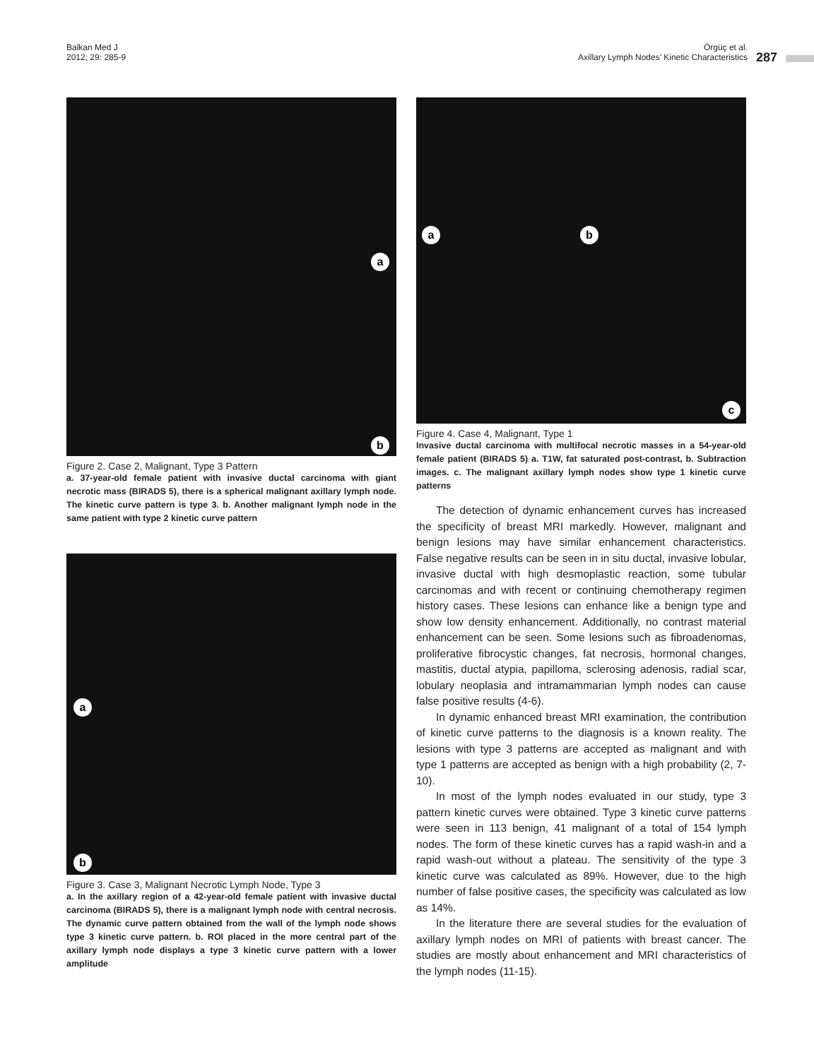Balkan Med J
2012; 29: 285-9
Örgüç et al.
Axillary Lymph Nodes’ Kinetic Characteristics
287
a
b
Figure 2. Case 2, Malignant, Type 3 Pattern
a. 37-year-old female patient with invasive ductal carcinoma with giant necrotic mass (BIRADS 5), there is a spherical malignant axillary lymph node. The kinetic curve pattern is type 3. b. Another malignant lymph node in the same patient with type 2 kinetic curve pattern
a
b
Figure 3. Case 3, Malignant Necrotic Lymph Node, Type 3
a. In the axillary region of a 42-year-old female patient with invasive ductal carcinoma (BIRADS 5), there is a malignant lymph node with central necrosis. The dynamic curve pattern obtained from the wall of the lymph node shows type 3 kinetic curve pattern. b. ROI placed in the more central part of the axillary lymph node displays a type 3 kinetic curve pattern with a lower amplitude
a b
c
Figure 4. Case 4, Malignant, Type 1
Invasive ductal carcinoma with multifocal necrotic masses in a 54-year-old female patient (BIRADS 5) a. T1W, fat saturated post-contrast, b. Subtraction images. c. The malignant axillary lymph nodes show type 1 kinetic curve patterns
The detection of dynamic enhancement curves has increased the specificity of breast MRI markedly. However, malignant and benign lesions may have similar enhancement characteristics. False negative results can be seen in in situ ductal, invasive lobular, invasive ductal with high desmoplastic reaction, some tubular carcinomas and with recent or continuing chemotherapy regimen history cases. These lesions can enhance like a benign type and show low density enhancement. Additionally, no contrast material enhancement can be seen. Some lesions such as fibroadenomas, proliferative fibrocystic changes, fat necrosis, hormonal changes, mastitis, ductal atypia, papilloma, sclerosing adenosis, radial scar, lobulary neoplasia and intramammarian lymph nodes can cause false positive results (4-6).
In dynamic enhanced breast MRI examination, the contribution of kinetic curve patterns to the diagnosis is a known reality. The lesions with type 3 patterns are accepted as malignant and with type 1 patterns are accepted as benign with a high probability (2, 7-10).
In most of the lymph nodes evaluated in our study, type 3 pattern kinetic curves were obtained. Type 3 kinetic curve patterns were seen in 113 benign, 41 malignant of a total of 154 lymph nodes. The form of these kinetic curves has a rapid wash-in and a rapid wash-out without a plateau. The sensitivity of the type 3 kinetic curve was calculated as 89%. However, due to the high number of false positive cases, the specificity was calculated as low as 14%.
In the literature there are several studies for the evaluation of axillary lymph nodes on MRI of patients with breast cancer. The studies are mostly about enhancement and MRI characteristics of the lymph nodes (11-15).